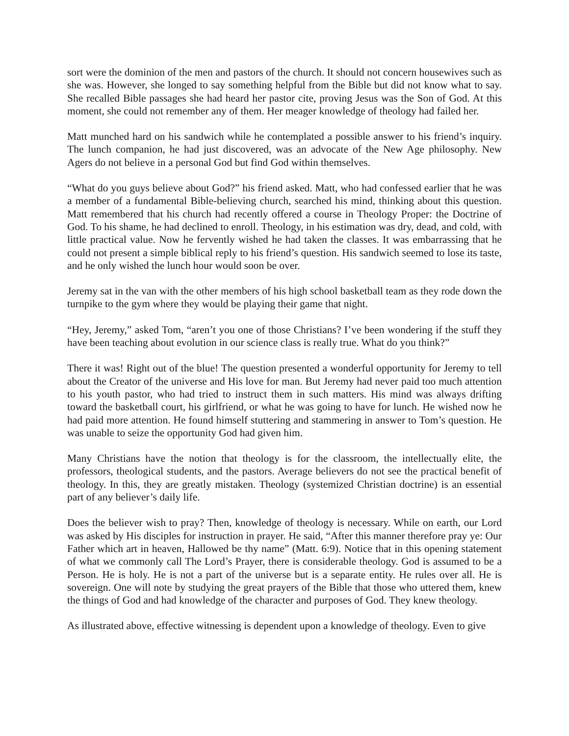sort were the dominion of the men and pastors of the church. It should not concern housewives such as she was. However, she longed to say something helpful from the Bible but did not know what to say. She recalled Bible passages she had heard her pastor cite, proving Jesus was the Son of God. At this moment, she could not remember any of them. Her meager knowledge of theology had failed her.
Matt munched hard on his sandwich while he contemplated a possible answer to his friend’s inquiry. The lunch companion, he had just discovered, was an advocate of the New Age philosophy. New Agers do not believe in a personal God but find God within themselves.
“What do you guys believe about God?” his friend asked. Matt, who had confessed earlier that he was a member of a fundamental Bible-believing church, searched his mind, thinking about this question. Matt remembered that his church had recently offered a course in Theology Proper: the Doctrine of God. To his shame, he had declined to enroll. Theology, in his estimation was dry, dead, and cold, with little practical value. Now he fervently wished he had taken the classes. It was embarrassing that he could not present a simple biblical reply to his friend’s question. His sandwich seemed to lose its taste, and he only wished the lunch hour would soon be over.
Jeremy sat in the van with the other members of his high school basketball team as they rode down the turnpike to the gym where they would be playing their game that night.
“Hey, Jeremy,” asked Tom, “aren’t you one of those Christians? I’ve been wondering if the stuff they have been teaching about evolution in our science class is really true. What do you think?”
There it was! Right out of the blue! The question presented a wonderful opportunity for Jeremy to tell about the Creator of the universe and His love for man. But Jeremy had never paid too much attention to his youth pastor, who had tried to instruct them in such matters. His mind was always drifting toward the basketball court, his girlfriend, or what he was going to have for lunch. He wished now he had paid more attention. He found himself stuttering and stammering in answer to Tom’s question. He was unable to seize the opportunity God had given him.
Many Christians have the notion that theology is for the classroom, the intellectually elite, the professors, theological students, and the pastors. Average believers do not see the practical benefit of theology. In this, they are greatly mistaken. Theology (systemized Christian doctrine) is an essential part of any believer’s daily life.
Does the believer wish to pray? Then, knowledge of theology is necessary. While on earth, our Lord was asked by His disciples for instruction in prayer. He said, “After this manner therefore pray ye: Our Father which art in heaven, Hallowed be thy name” (Matt. 6:9). Notice that in this opening statement of what we commonly call The Lord’s Prayer, there is considerable theology. God is assumed to be a Person. He is holy. He is not a part of the universe but is a separate entity. He rules over all. He is sovereign. One will note by studying the great prayers of the Bible that those who uttered them, knew the things of God and had knowledge of the character and purposes of God. They knew theology.
As illustrated above, effective witnessing is dependent upon a knowledge of theology. Even to give